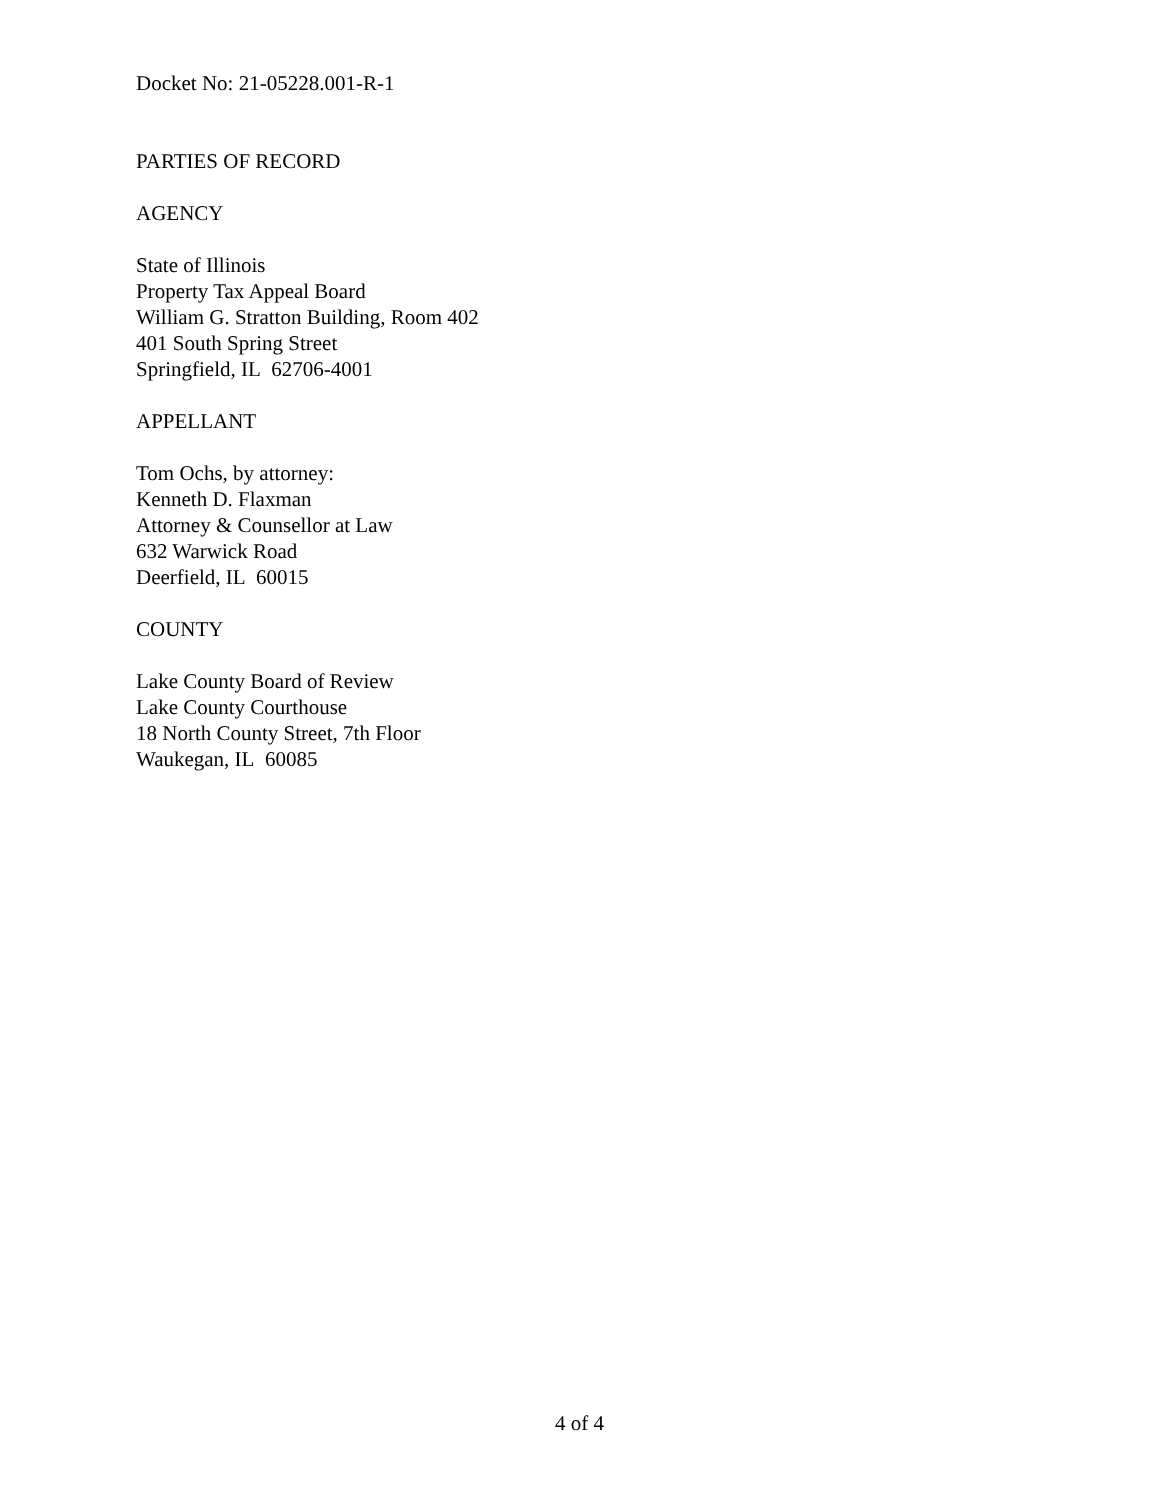Docket No: 21-05228.001-R-1
PARTIES OF RECORD
AGENCY
State of Illinois
Property Tax Appeal Board
William G. Stratton Building, Room 402
401 South Spring Street
Springfield, IL 62706-4001
APPELLANT
Tom Ochs, by attorney:
Kenneth D. Flaxman
Attorney & Counsellor at Law
632 Warwick Road
Deerfield, IL 60015
COUNTY
Lake County Board of Review
Lake County Courthouse
18 North County Street, 7th Floor
Waukegan, IL 60085
4 of 4